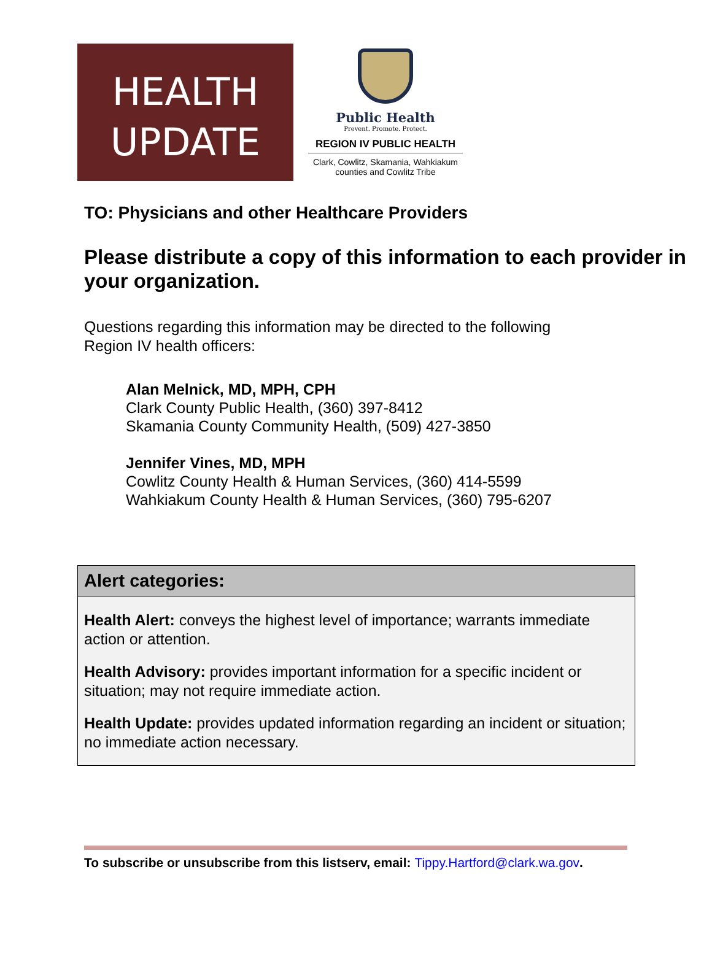HEALTH
UPDATE
Public Health
Prevent. Promote. Protect.
REGION IV PUBLIC HEALTH
Clark, Cowlitz, Skamania, Wahkiakum
counties and Cowlitz Tribe
TO: Physicians and other Healthcare Providers
Please distribute a copy of this information to each provider in your organization.
Questions regarding this information may be directed to the following Region IV health officers:
Alan Melnick, MD, MPH, CPH
Clark County Public Health, (360) 397-8412
Skamania County Community Health, (509) 427-3850
Jennifer Vines, MD, MPH
Cowlitz County Health & Human Services, (360) 414-5599
Wahkiakum County Health & Human Services, (360) 795-6207
Alert categories:
Health Alert: conveys the highest level of importance; warrants immediate action or attention.
Health Advisory: provides important information for a specific incident or situation; may not require immediate action.
Health Update: provides updated information regarding an incident or situation; no immediate action necessary.
To subscribe or unsubscribe from this listserv, email: Tippy.Hartford@clark.wa.gov.